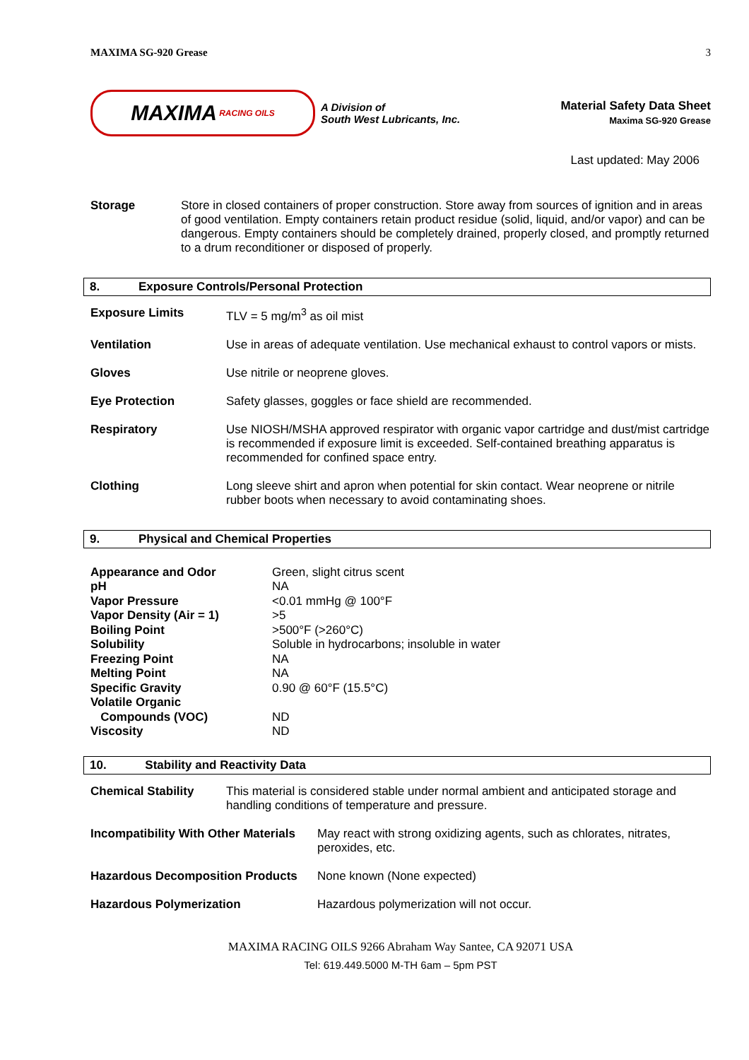MAXIMA SG-920 Grease 3
MAXIMA RACING OILS
A Division of
South West Lubricants, Inc.
Material Safety Data Sheet
Maxima SG-920 Grease
Last updated: May 2006
| Storage | Store in closed containers of proper construction. Store away from sources of ignition and in areas of good ventilation. Empty containers retain product residue (solid, liquid, and/or vapor) and can be dangerous. Empty containers should be completely drained, properly closed, and promptly returned to a drum reconditioner or disposed of properly. |
8. Exposure Controls/Personal Protection
| Exposure Limits | TLV = 5 mg/m<sup>3</sup> as oil mist |
| Ventilation | Use in areas of adequate ventilation. Use mechanical exhaust to control vapors or mists. |
| Gloves | Use nitrile or neoprene gloves. |
| Eye Protection | Safety glasses, goggles or face shield are recommended. |
| Respiratory | Use NIOSH/MSHA approved respirator with organic vapor cartridge and dust/mist cartridge is recommended if exposure limit is exceeded. Self-contained breathing apparatus is recommended for confined space entry. |
| Clothing | Long sleeve shirt and apron when potential for skin contact. Wear neoprene or nitrile rubber boots when necessary to avoid contaminating shoes. |
9. Physical and Chemical Properties
| Appearance and Odor | Green, slight citrus scent |
| pH | NA |
| Vapor Pressure | <0.01 mmHg @ 100°F |
| Vapor Density (Air = 1) | >5 |
| Boiling Point | >500°F (>260°C) |
| Solubility | Soluble in hydrocarbons; insoluble in water |
| Freezing Point | NA |
| Melting Point | NA |
| Specific Gravity | 0.90 @ 60°F (15.5°C) |
| Volatile Organic Compounds (VOC) | ND |
| Viscosity | ND |
10. Stability and Reactivity Data
| Chemical Stability | This material is considered stable under normal ambient and anticipated storage and handling conditions of temperature and pressure. |
| Incompatibility With Other Materials | May react with strong oxidizing agents, such as chlorates, nitrates, peroxides, etc. |
| Hazardous Decomposition Products | None known (None expected) |
| Hazardous Polymerization | Hazardous polymerization will not occur. |
MAXIMA RACING OILS 9266 Abraham Way Santee, CA 92071 USA
Tel: 619.449.5000 M-TH 6am – 5pm PST